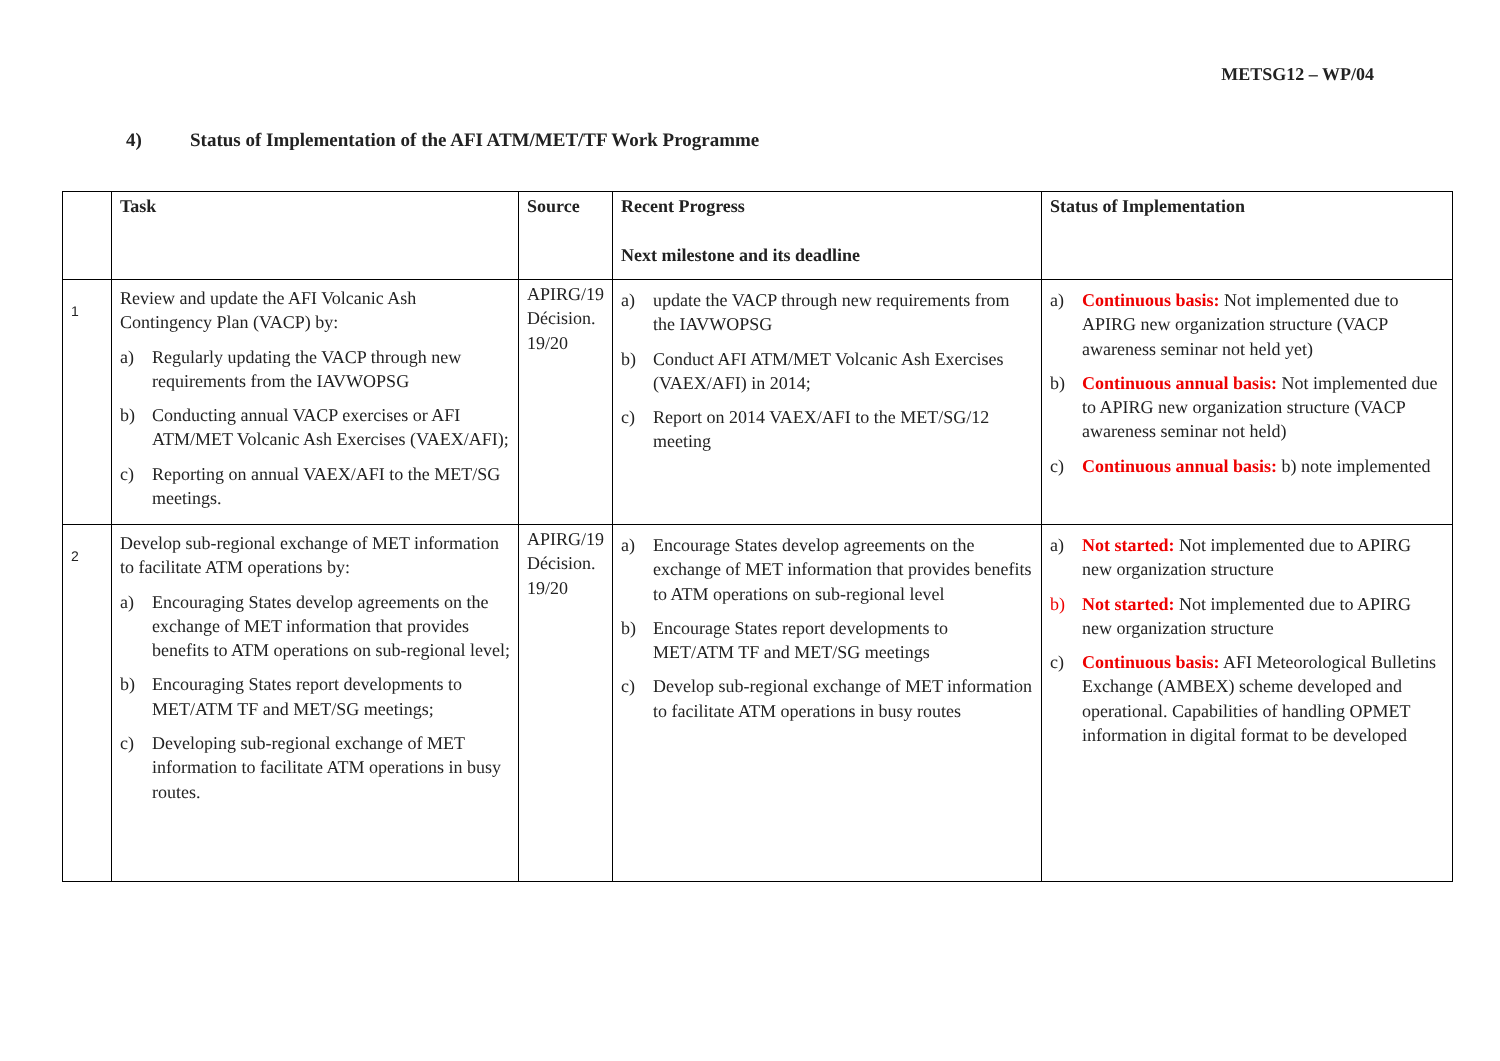METSG12 – WP/04
4) Status of Implementation of the AFI ATM/MET/TF Work Programme
| | Task | Source | Recent Progress Next milestone and its deadline | Status of Implementation |
| --- | --- | --- | --- | --- |
| 1 | Review and update the AFI Volcanic Ash Contingency Plan (VACP) by: a) Regularly updating the VACP through new requirements from the IAVWOPSG b) Conducting annual VACP exercises or AFI ATM/MET Volcanic Ash Exercises (VAEX/AFI); c) Reporting on annual VAEX/AFI to the MET/SG meetings. | APIRG/19 Décision. 19/20 | a) update the VACP through new requirements from the IAVWOPSG b) Conduct AFI ATM/MET Volcanic Ash Exercises (VAEX/AFI) in 2014; c) Report on 2014 VAEX/AFI to the MET/SG/12 meeting | a) Continuous basis: Not implemented due to APIRG new organization structure (VACP awareness seminar not held yet) b) Continuous annual basis: Not implemented due to APIRG new organization structure (VACP awareness seminar not held) c) Continuous annual basis: b) note implemented |
| 2 | Develop sub-regional exchange of MET information to facilitate ATM operations by: a) Encouraging States develop agreements on the exchange of MET information that provides benefits to ATM operations on sub-regional level; b) Encouraging States report developments to MET/ATM TF and MET/SG meetings; c) Developing sub-regional exchange of MET information to facilitate ATM operations in busy routes. | APIRG/19 Décision. 19/20 | a) Encourage States develop agreements on the exchange of MET information that provides benefits to ATM operations on sub-regional level b) Encourage States report developments to MET/ATM TF and MET/SG meetings c) Develop sub-regional exchange of MET information to facilitate ATM operations in busy routes | a) Not started: Not implemented due to APIRG new organization structure b) Not started: Not implemented due to APIRG new organization structure c) Continuous basis: AFI Meteorological Bulletins Exchange (AMBEX) scheme developed and operational. Capabilities of handling OPMET information in digital format to be developed |